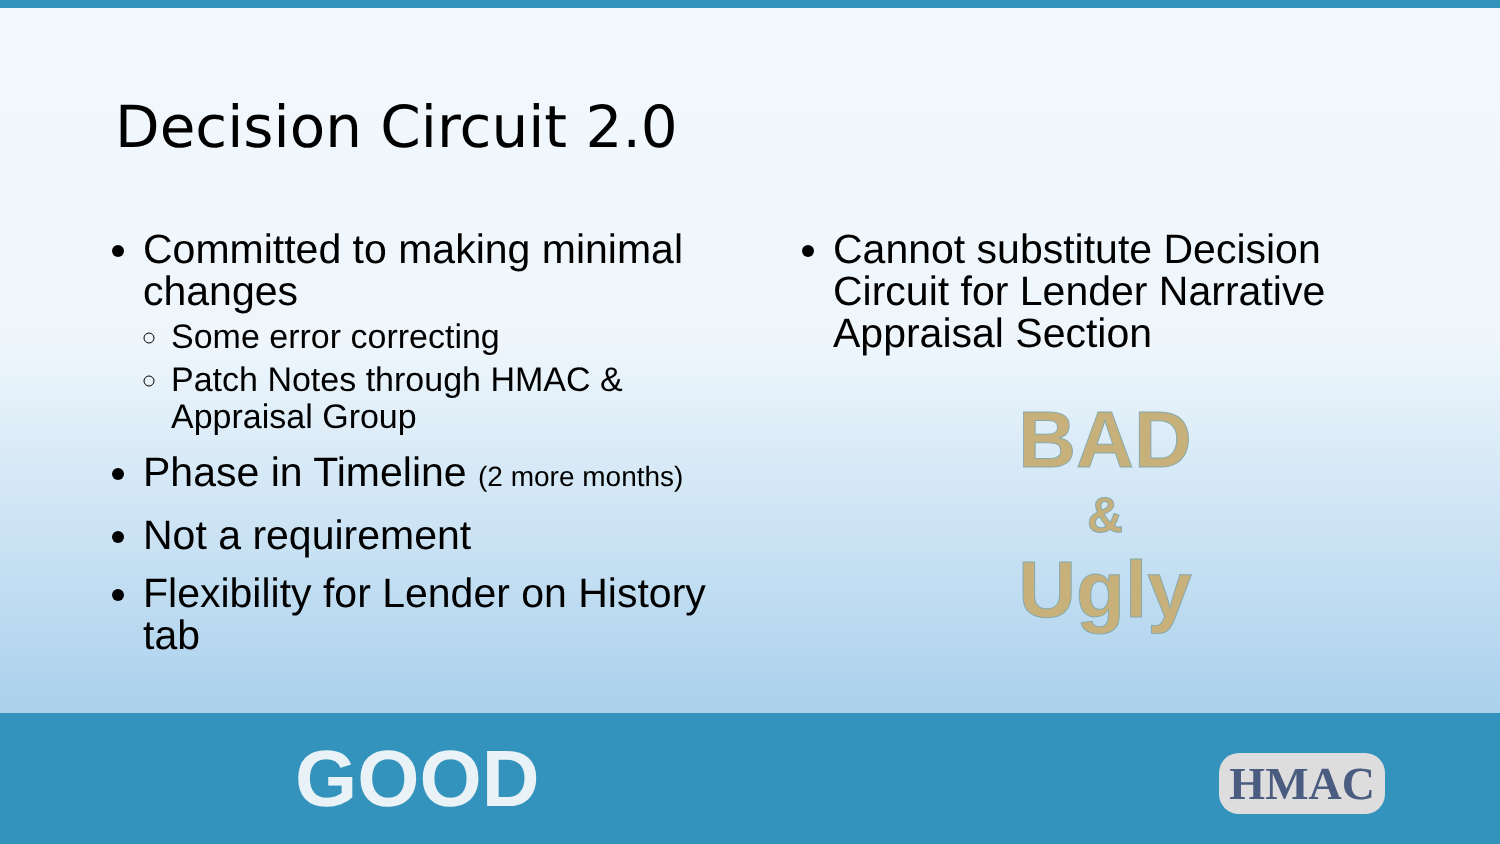Decision Circuit 2.0
Committed to making minimal changes
Some error correcting
Patch Notes through HMAC & Appraisal Group
Phase in Timeline (2 more months)
Not a requirement
Flexibility for Lender on History tab
Cannot substitute Decision Circuit for Lender Narrative Appraisal Section
BAD
&
Ugly
GOOD HMAC